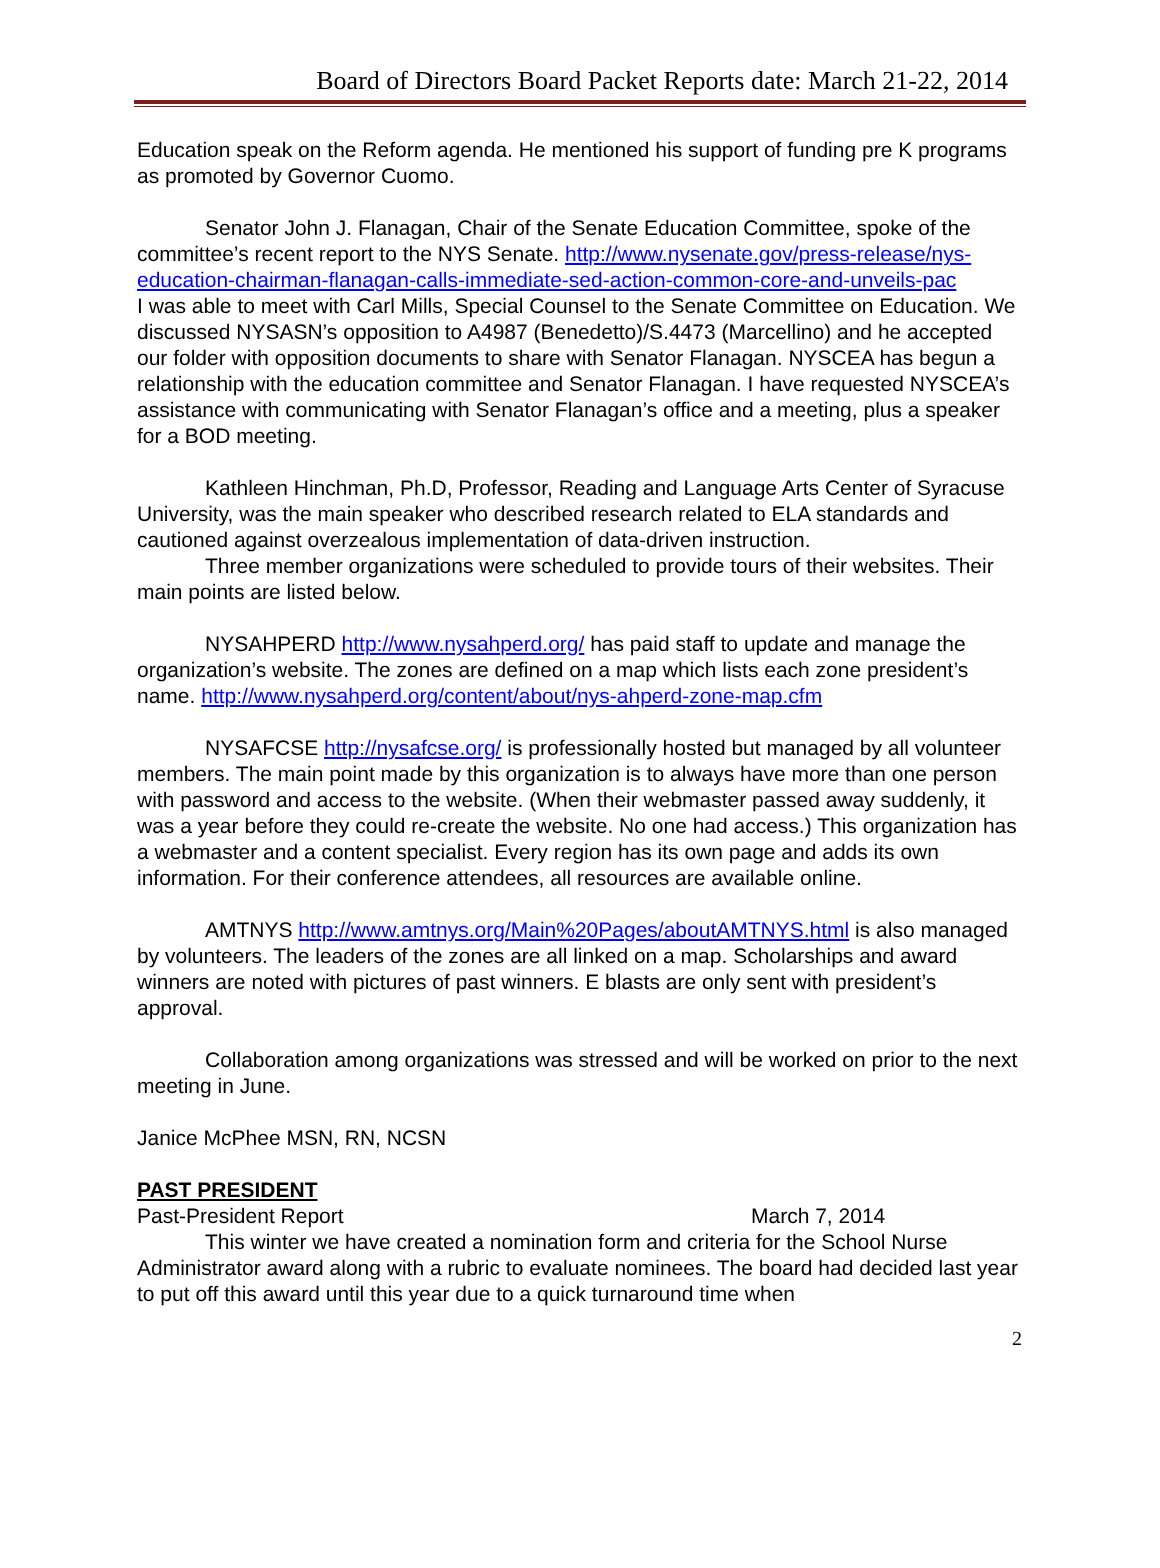Board of Directors Board Packet Reports date: March 21-22, 2014
Education speak on the Reform agenda. He mentioned his support of funding pre K programs as promoted by Governor Cuomo.
Senator John J. Flanagan, Chair of the Senate Education Committee, spoke of the committee’s recent report to the NYS Senate. http://www.nysenate.gov/press-release/nys-education-chairman-flanagan-calls-immediate-sed-action-common-core-and-unveils-pac
I was able to meet with Carl Mills, Special Counsel to the Senate Committee on Education. We discussed NYSASN’s opposition to A4987 (Benedetto)/S.4473 (Marcellino) and he accepted our folder with opposition documents to share with Senator Flanagan. NYSCEA has begun a relationship with the education committee and Senator Flanagan. I have requested NYSCEA’s assistance with communicating with Senator Flanagan’s office and a meeting, plus a speaker for a BOD meeting.
Kathleen Hinchman, Ph.D, Professor, Reading and Language Arts Center of Syracuse University, was the main speaker who described research related to ELA standards and cautioned against overzealous implementation of data-driven instruction.
Three member organizations were scheduled to provide tours of their websites. Their main points are listed below.
NYSAHPERD http://www.nysahperd.org/ has paid staff to update and manage the organization’s website. The zones are defined on a map which lists each zone president’s name. http://www.nysahperd.org/content/about/nys-ahperd-zone-map.cfm
NYSAFCSE http://nysafcse.org/ is professionally hosted but managed by all volunteer members. The main point made by this organization is to always have more than one person with password and access to the website. (When their webmaster passed away suddenly, it was a year before they could re-create the website. No one had access.) This organization has a webmaster and a content specialist. Every region has its own page and adds its own information. For their conference attendees, all resources are available online.
AMTNYS http://www.amtnys.org/Main%20Pages/aboutAMTNYS.html is also managed by volunteers. The leaders of the zones are all linked on a map. Scholarships and award winners are noted with pictures of past winners. E blasts are only sent with president’s approval.
Collaboration among organizations was stressed and will be worked on prior to the next meeting in June.
Janice McPhee MSN, RN, NCSN
PAST PRESIDENT
Past-President Report March 7, 2014
This winter we have created a nomination form and criteria for the School Nurse Administrator award along with a rubric to evaluate nominees. The board had decided last year to put off this award until this year due to a quick turnaround time when
2